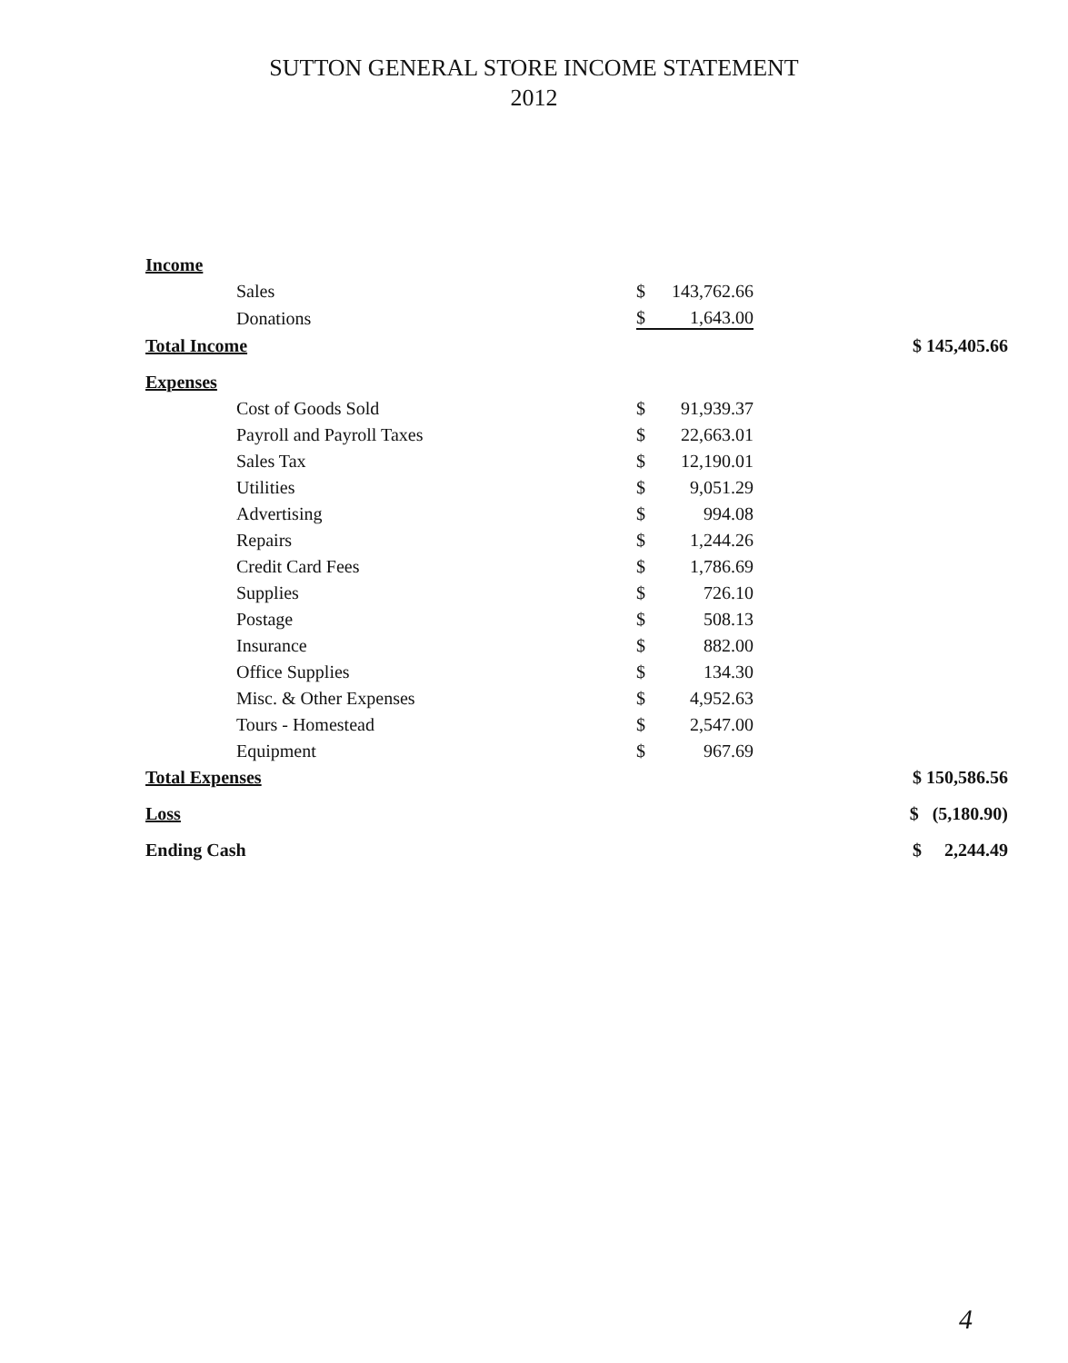SUTTON GENERAL STORE INCOME STATEMENT
2012
| Income | | | | | |
| | Sales | $ | 143,762.66 | | |
| | Donations | $ | 1,643.00 | | |
| Total Income | | | | | $ 145,405.66 |
| Expenses | | | | | |
| | Cost of Goods Sold | $ | 91,939.37 | | |
| | Payroll and Payroll Taxes | $ | 22,663.01 | | |
| | Sales Tax | $ | 12,190.01 | | |
| | Utilities | $ | 9,051.29 | | |
| | Advertising | $ | 994.08 | | |
| | Repairs | $ | 1,244.26 | | |
| | Credit Card Fees | $ | 1,786.69 | | |
| | Supplies | $ | 726.10 | | |
| | Postage | $ | 508.13 | | |
| | Insurance | $ | 882.00 | | |
| | Office Supplies | $ | 134.30 | | |
| | Misc. & Other Expenses | $ | 4,952.63 | | |
| | Tours - Homestead | $ | 2,547.00 | | |
| | Equipment | $ | 967.69 | | |
| Total Expenses | | | | | $ 150,586.56 |
| Loss | | | | | $ (5,180.90) |
| Ending Cash | | | | | $ 2,244.49 |
4